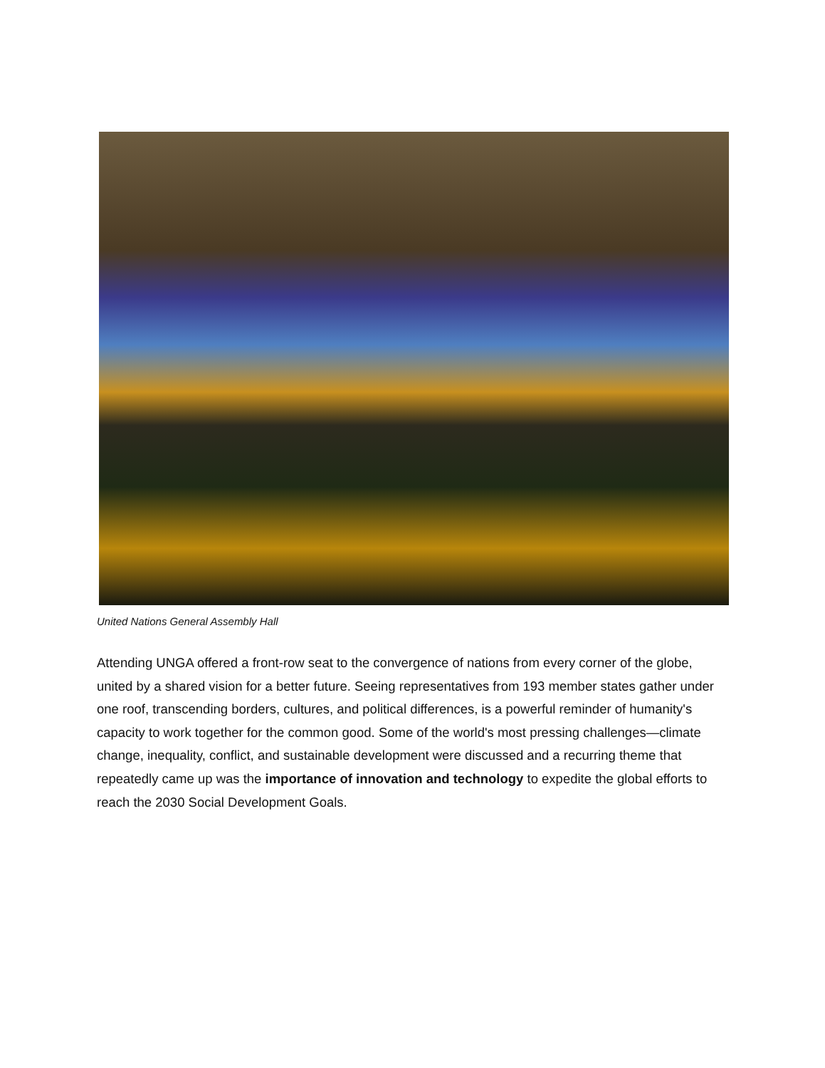United Nations General Assembly Hall
Attending UNGA offered a front-row seat to the convergence of nations from every corner of the globe, united by a shared vision for a better future. Seeing representatives from 193 member states gather under one roof, transcending borders, cultures, and political differences, is a powerful reminder of humanity's capacity to work together for the common good. Some of the world's most pressing challenges—climate change, inequality, conflict, and sustainable development were discussed and a recurring theme that repeatedly came up was the importance of innovation and technology to expedite the global efforts to reach the 2030 Social Development Goals.